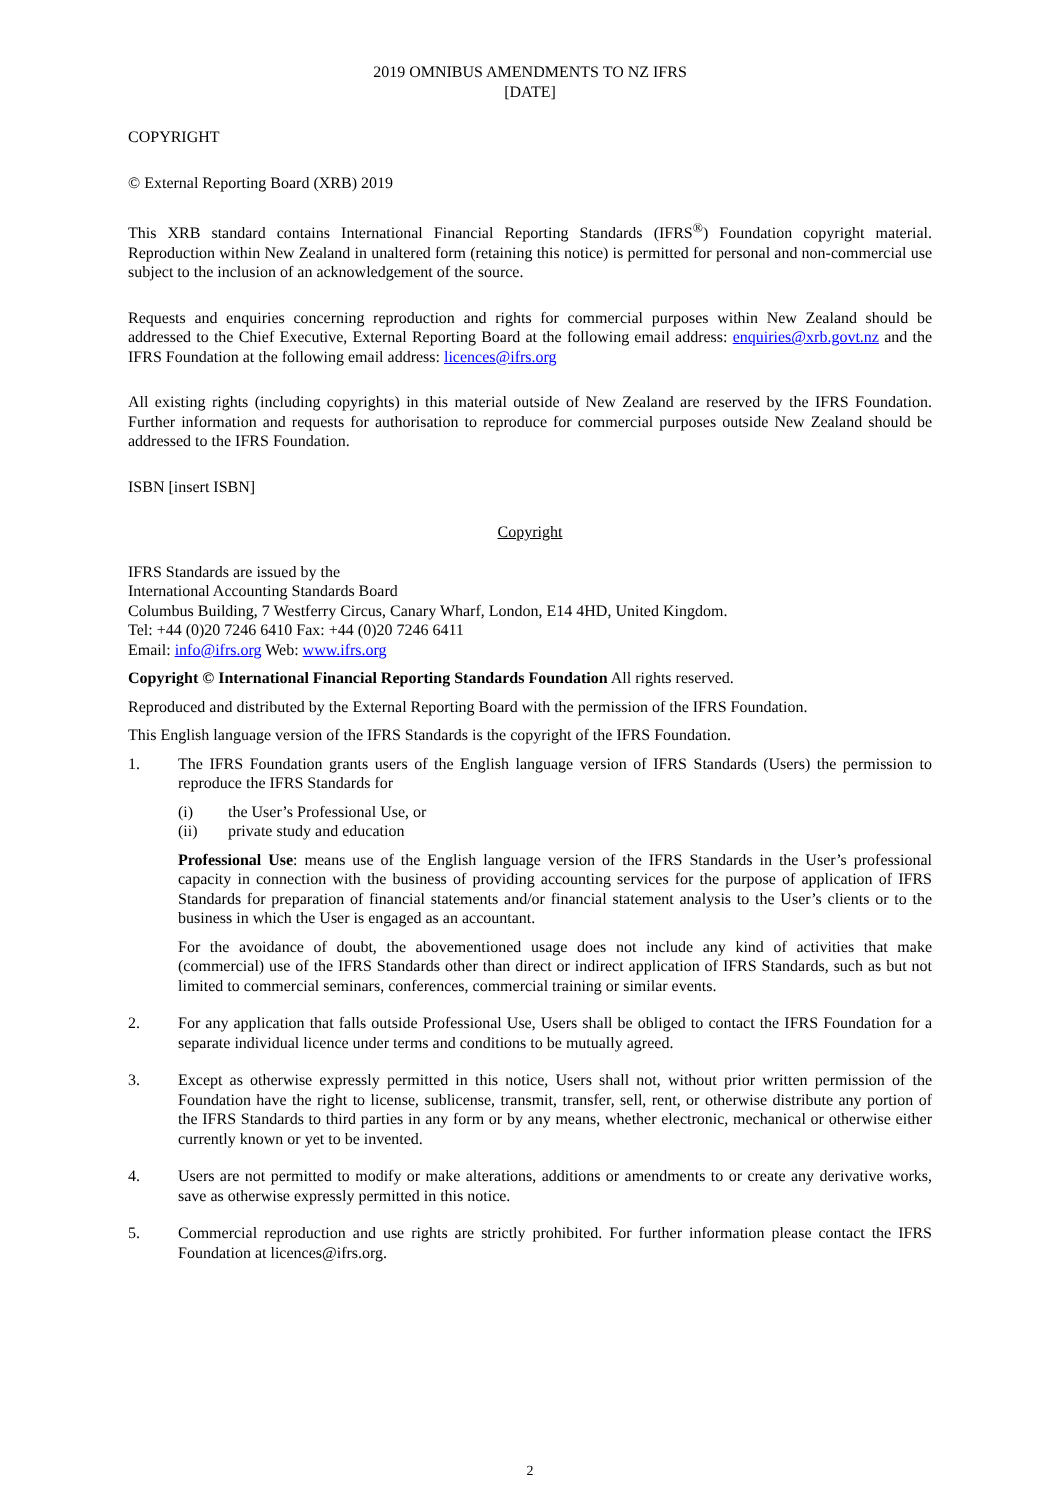2019 OMNIBUS AMENDMENTS TO NZ IFRS
[DATE]
COPYRIGHT
© External Reporting Board (XRB) 2019
This XRB standard contains International Financial Reporting Standards (IFRS<sup>®</sup>) Foundation copyright material. Reproduction within New Zealand in unaltered form (retaining this notice) is permitted for personal and non-commercial use subject to the inclusion of an acknowledgement of the source.
Requests and enquiries concerning reproduction and rights for commercial purposes within New Zealand should be addressed to the Chief Executive, External Reporting Board at the following email address: enquiries@xrb.govt.nz and the IFRS Foundation at the following email address: licences@ifrs.org
All existing rights (including copyrights) in this material outside of New Zealand are reserved by the IFRS Foundation. Further information and requests for authorisation to reproduce for commercial purposes outside New Zealand should be addressed to the IFRS Foundation.
ISBN [insert ISBN]
Copyright
IFRS Standards are issued by the
International Accounting Standards Board
Columbus Building, 7 Westferry Circus, Canary Wharf, London, E14 4HD, United Kingdom.
Tel: +44 (0)20 7246 6410 Fax: +44 (0)20 7246 6411
Email: info@ifrs.org Web: www.ifrs.org
Copyright © International Financial Reporting Standards Foundation All rights reserved.
Reproduced and distributed by the External Reporting Board with the permission of the IFRS Foundation.
This English language version of the IFRS Standards is the copyright of the IFRS Foundation.
1. The IFRS Foundation grants users of the English language version of IFRS Standards (Users) the permission to reproduce the IFRS Standards for
(i) the User’s Professional Use, or
(ii) private study and education
Professional Use: means use of the English language version of the IFRS Standards in the User’s professional capacity in connection with the business of providing accounting services for the purpose of application of IFRS Standards for preparation of financial statements and/or financial statement analysis to the User’s clients or to the business in which the User is engaged as an accountant.
For the avoidance of doubt, the abovementioned usage does not include any kind of activities that make (commercial) use of the IFRS Standards other than direct or indirect application of IFRS Standards, such as but not limited to commercial seminars, conferences, commercial training or similar events.
2. For any application that falls outside Professional Use, Users shall be obliged to contact the IFRS Foundation for a separate individual licence under terms and conditions to be mutually agreed.
3. Except as otherwise expressly permitted in this notice, Users shall not, without prior written permission of the Foundation have the right to license, sublicense, transmit, transfer, sell, rent, or otherwise distribute any portion of the IFRS Standards to third parties in any form or by any means, whether electronic, mechanical or otherwise either currently known or yet to be invented.
4. Users are not permitted to modify or make alterations, additions or amendments to or create any derivative works, save as otherwise expressly permitted in this notice.
5. Commercial reproduction and use rights are strictly prohibited. For further information please contact the IFRS Foundation at licences@ifrs.org.
2